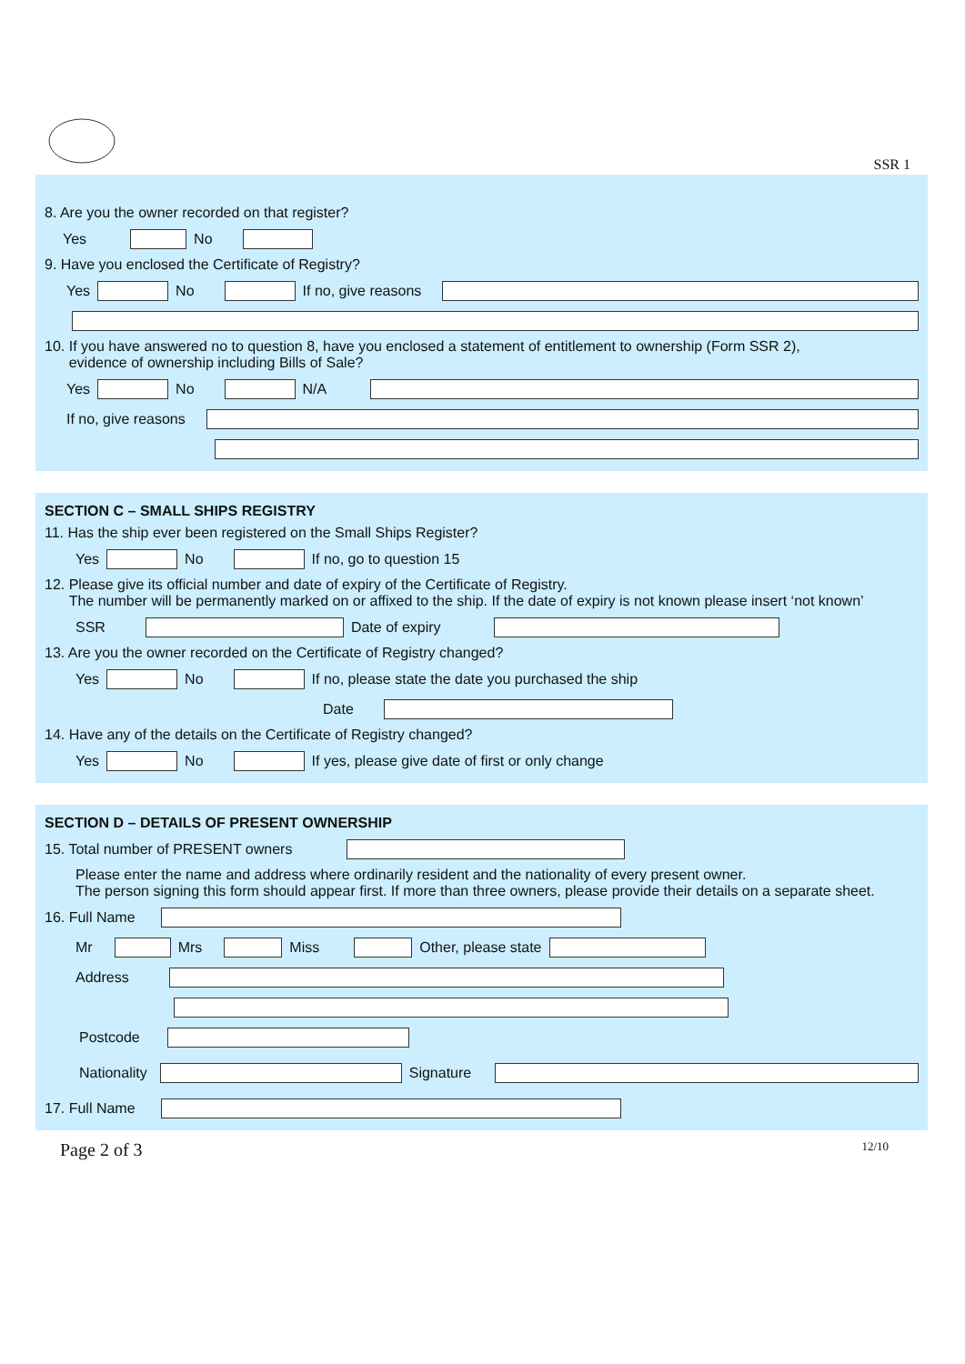SSR 1
8. Are you the owner recorded on that register?
Yes No
9. Have you enclosed the Certificate of Registry?
Yes No If no, give reasons
10. If you have answered no to question 8, have you enclosed a statement of entitlement to ownership (Form SSR 2),
evidence of ownership including Bills of Sale?
Yes No N/A
If no, give reasons
SECTION C – SMALL SHIPS REGISTRY
11. Has the ship ever been registered on the Small Ships Register?
Yes No If no, go to question 15
12. Please give its official number and date of expiry of the Certificate of Registry.
The number will be permanently marked on or affixed to the ship. If the date of expiry is not known please insert ‘not known’
SSR Date of expiry
13. Are you the owner recorded on the Certificate of Registry changed?
Yes No If no, please state the date you purchased the ship
Date
14. Have any of the details on the Certificate of Registry changed?
Yes No If yes, please give date of first or only change
SECTION D – DETAILS OF PRESENT OWNERSHIP
15. Total number of PRESENT owners
Please enter the name and address where ordinarily resident and the nationality of every present owner.
The person signing this form should appear first. If more than three owners, please provide their details on a separate sheet.
16. Full Name
Mr Mrs Miss Other, please state
Address
Postcode
Nationality Signature
17. Full Name
Page 2 of 3 12/10